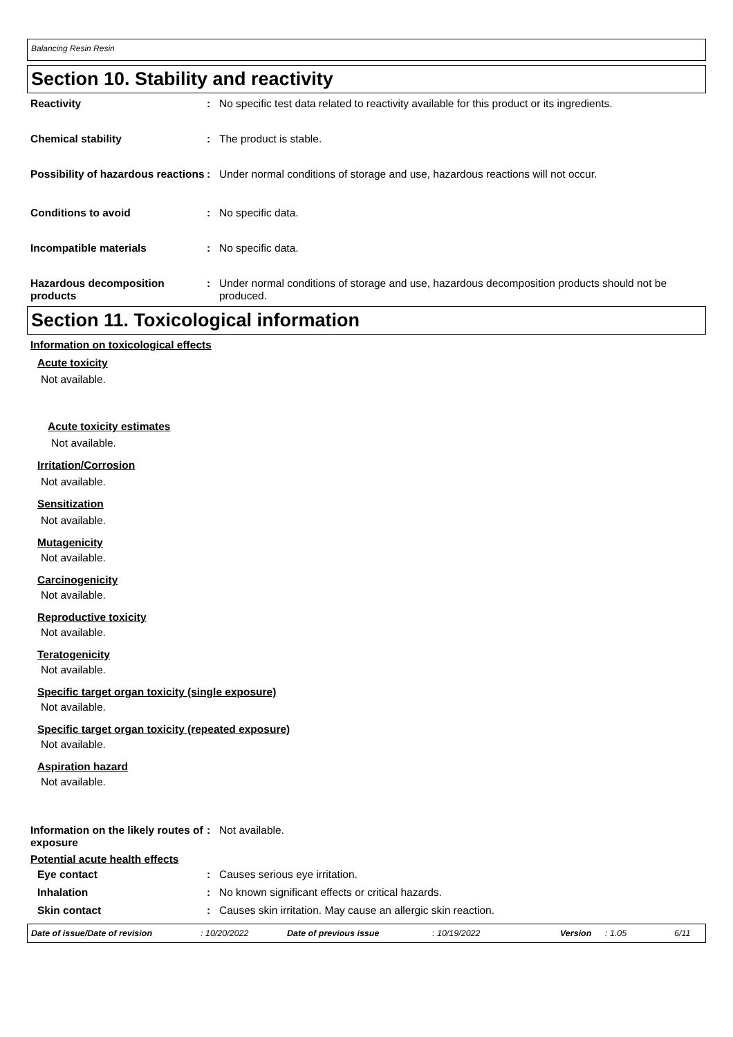Balancing Resin Resin
Section 10. Stability and reactivity
Reactivity : No specific test data related to reactivity available for this product or its ingredients.
Chemical stability : The product is stable.
Possibility of hazardous reactions
: Under normal conditions of storage and use, hazardous reactions will not occur.
Conditions to avoid : No specific data.
Incompatible materials : No specific data.
Hazardous decomposition products
: Under normal conditions of storage and use, hazardous decomposition products should not be produced.
Section 11. Toxicological information
Information on toxicological effects
Acute toxicity
Not available.
Acute toxicity estimates
Not available.
Irritation/Corrosion
Not available.
Sensitization
Not available.
Mutagenicity
Not available.
Carcinogenicity
Not available.
Reproductive toxicity
Not available.
Teratogenicity
Not available.
Specific target organ toxicity (single exposure)
Not available.
Specific target organ toxicity (repeated exposure)
Not available.
Aspiration hazard
Not available.
Information on the likely routes of exposure
: Not available.
Potential acute health effects
Eye contact : Causes serious eye irritation.
Inhalation : No known significant effects or critical hazards.
Skin contact : Causes skin irritation. May cause an allergic skin reaction.
Date of issue/Date of revision: 10/20/2022 Date of previous issue: 10/19/2022 Version: 1.05 6/11